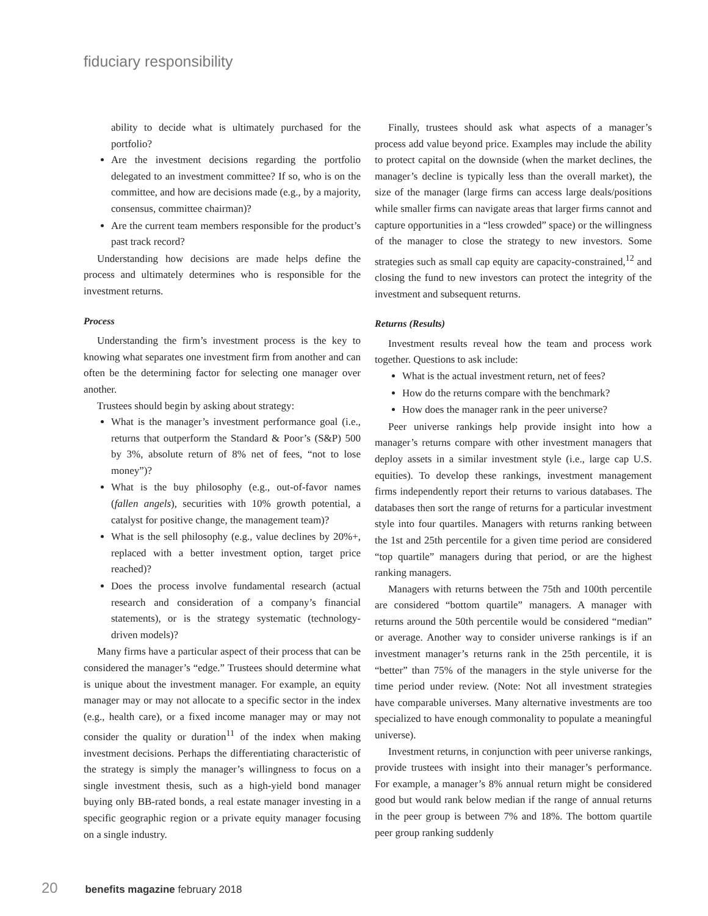fiduciary responsibility
ability to decide what is ultimately purchased for the portfolio?
Are the investment decisions regarding the portfolio delegated to an investment committee? If so, who is on the committee, and how are decisions made (e.g., by a majority, consensus, committee chairman)?
Are the current team members responsible for the product’s past track record?
Understanding how decisions are made helps define the process and ultimately determines who is responsible for the investment returns.
Process
Understanding the firm’s investment process is the key to knowing what separates one investment firm from another and can often be the determining factor for selecting one manager over another.
Trustees should begin by asking about strategy:
What is the manager’s investment performance goal (i.e., returns that outperform the Standard & Poor’s (S&P) 500 by 3%, absolute return of 8% net of fees, “not to lose money”)?
What is the buy philosophy (e.g., out-of-favor names (fallen angels), securities with 10% growth potential, a catalyst for positive change, the management team)?
What is the sell philosophy (e.g., value declines by 20%+, replaced with a better investment option, target price reached)?
Does the process involve fundamental research (actual research and consideration of a company’s financial statements), or is the strategy systematic (technology-driven models)?
Many firms have a particular aspect of their process that can be considered the manager’s “edge.” Trustees should determine what is unique about the investment manager. For example, an equity manager may or may not allocate to a specific sector in the index (e.g., health care), or a fixed income manager may or may not consider the quality or duration<sup>11</sup> of the index when making investment decisions. Perhaps the differentiating characteristic of the strategy is simply the manager’s willingness to focus on a single investment thesis, such as a high-yield bond manager buying only BB-rated bonds, a real estate manager investing in a specific geographic region or a private equity manager focusing on a single industry.
Finally, trustees should ask what aspects of a manager’s process add value beyond price. Examples may include the ability to protect capital on the downside (when the market declines, the manager’s decline is typically less than the overall market), the size of the manager (large firms can access large deals/positions while smaller firms can navigate areas that larger firms cannot and capture opportunities in a “less crowded” space) or the willingness of the manager to close the strategy to new investors. Some strategies such as small cap equity are capacity-constrained,<sup>12</sup> and closing the fund to new investors can protect the integrity of the investment and subsequent returns.
Returns (Results)
Investment results reveal how the team and process work together. Questions to ask include:
What is the actual investment return, net of fees?
How do the returns compare with the benchmark?
How does the manager rank in the peer universe?
Peer universe rankings help provide insight into how a manager’s returns compare with other investment managers that deploy assets in a similar investment style (i.e., large cap U.S. equities). To develop these rankings, investment management firms independently report their returns to various databases. The databases then sort the range of returns for a particular investment style into four quartiles. Managers with returns ranking between the 1st and 25th percentile for a given time period are considered “top quartile” managers during that period, or are the highest ranking managers.
Managers with returns between the 75th and 100th percentile are considered “bottom quartile” managers. A manager with returns around the 50th percentile would be considered “median” or average. Another way to consider universe rankings is if an investment manager’s returns rank in the 25th percentile, it is “better” than 75% of the managers in the style universe for the time period under review. (Note: Not all investment strategies have comparable universes. Many alternative investments are too specialized to have enough commonality to populate a meaningful universe).
Investment returns, in conjunction with peer universe rankings, provide trustees with insight into their manager’s performance. For example, a manager’s 8% annual return might be considered good but would rank below median if the range of annual returns in the peer group is between 7% and 18%. The bottom quartile peer group ranking suddenly
20 benefits magazine february 2018